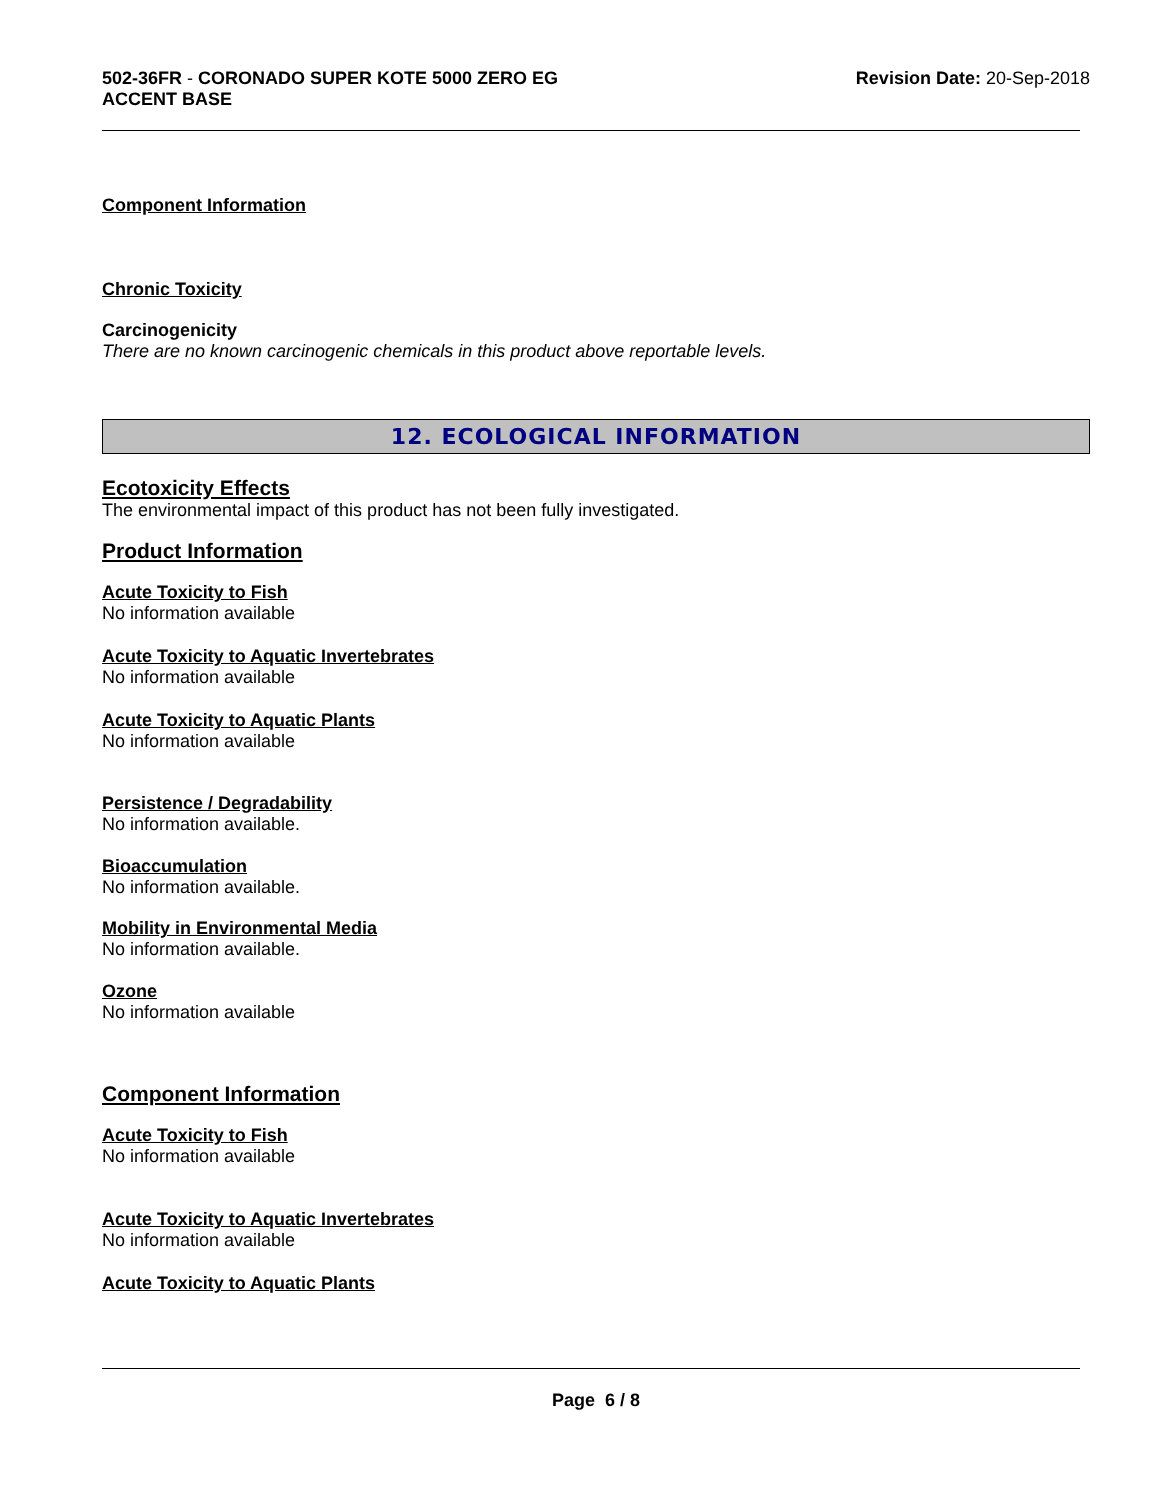502-36FR - CORONADO SUPER KOTE 5000 ZERO EG
ACCENT BASE
Revision Date: 20-Sep-2018
Component Information
Chronic Toxicity
Carcinogenicity
There are no known carcinogenic chemicals in this product above reportable levels.
12. ECOLOGICAL INFORMATION
Ecotoxicity Effects
The environmental impact of this product has not been fully investigated.
Product Information
Acute Toxicity to Fish
No information available
Acute Toxicity to Aquatic Invertebrates
No information available
Acute Toxicity to Aquatic Plants
No information available
Persistence / Degradability
No information available.
Bioaccumulation
No information available.
Mobility in Environmental Media
No information available.
Ozone
No information available
Component Information
Acute Toxicity to Fish
No information available
Acute Toxicity to Aquatic Invertebrates
No information available
Acute Toxicity to Aquatic Plants
Page 6 / 8